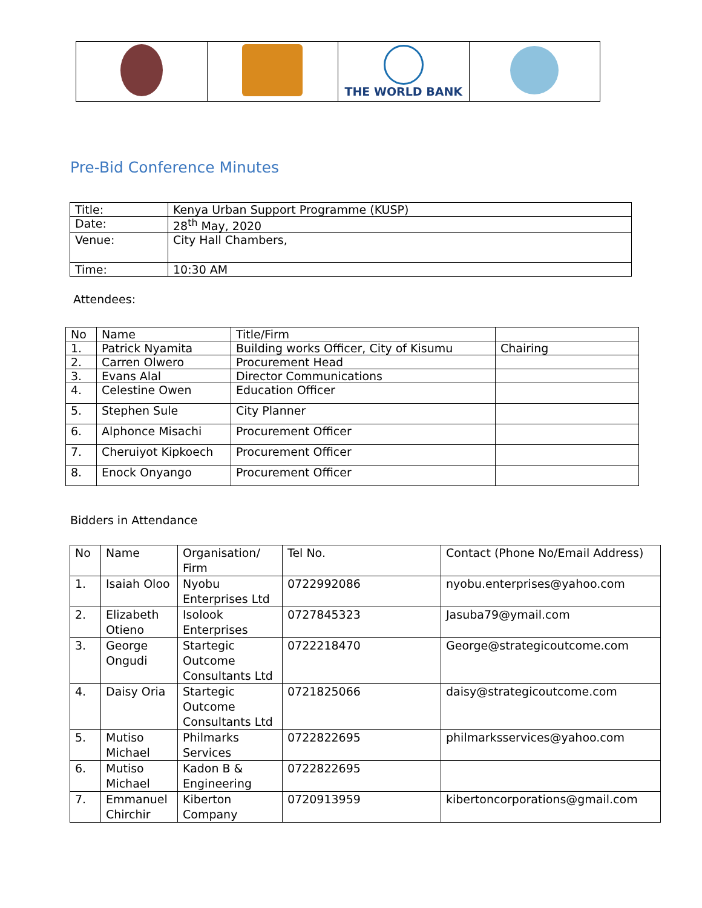| | | THE WORLD BANK | |
Pre-Bid Conference Minutes
| Title: | Kenya Urban Support Programme (KUSP) |
| Date: | 28<sup>th</sup> May, 2020 |
| Venue: | City Hall Chambers, |
| Time: | 10:30 AM |
Attendees:
| No | Name | Title/Firm | |
| 1. | Patrick Nyamita | Building works Officer, City of Kisumu | Chairing |
| 2. | Carren Olwero | Procurement Head | |
| 3. | Evans Alal | Director Communications | |
| 4. | Celestine Owen | Education Officer | |
| 5. | Stephen Sule | City Planner | |
| 6. | Alphonce Misachi | Procurement Officer | |
| 7. | Cheruiyot Kipkoech | Procurement Officer | |
| 8. | Enock Onyango | Procurement Officer | |
Bidders in Attendance
| No | Name | Organisation/ Firm | Tel No. | Contact (Phone No/Email Address) |
| 1. | Isaiah Oloo | Nyobu Enterprises Ltd | 0722992086 | nyobu.enterprises@yahoo.com |
| 2. | Elizabeth Otieno | Isolook Enterprises | 0727845323 | Jasuba79@ymail.com |
| 3. | George Ongudi | Startegic Outcome Consultants Ltd | 0722218470 | George@strategicoutcome.com |
| 4. | Daisy Oria | Startegic Outcome Consultants Ltd | 0721825066 | daisy@strategicoutcome.com |
| 5. | Mutiso Michael | Philmarks Services | 0722822695 | philmarksservices@yahoo.com |
| 6. | Mutiso Michael | Kadon B & Engineering | 0722822695 | |
| 7. | Emmanuel Chirchir | Kiberton Company | 0720913959 | kibertoncorporations@gmail.com |